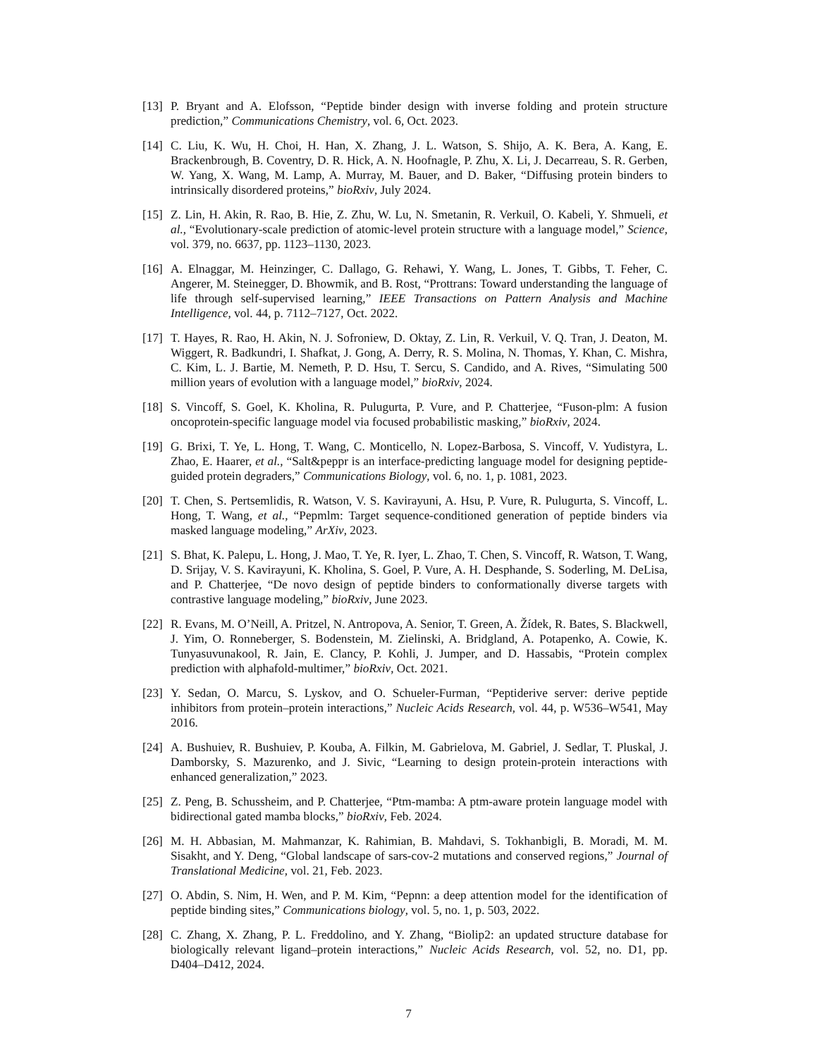[13]
P. Bryant and A. Elofsson, “Peptide binder design with inverse folding and protein structure prediction,” Communications Chemistry, vol. 6, Oct. 2023.
[14]
C. Liu, K. Wu, H. Choi, H. Han, X. Zhang, J. L. Watson, S. Shijo, A. K. Bera, A. Kang, E. Brackenbrough, B. Coventry, D. R. Hick, A. N. Hoofnagle, P. Zhu, X. Li, J. Decarreau, S. R. Gerben, W. Yang, X. Wang, M. Lamp, A. Murray, M. Bauer, and D. Baker, “Diffusing protein binders to intrinsically disordered proteins,” bioRxiv, July 2024.
[15]
Z. Lin, H. Akin, R. Rao, B. Hie, Z. Zhu, W. Lu, N. Smetanin, R. Verkuil, O. Kabeli, Y. Shmueli, et al., “Evolutionary-scale prediction of atomic-level protein structure with a language model,” Science, vol. 379, no. 6637, pp. 1123–1130, 2023.
[16]
A. Elnaggar, M. Heinzinger, C. Dallago, G. Rehawi, Y. Wang, L. Jones, T. Gibbs, T. Feher, C. Angerer, M. Steinegger, D. Bhowmik, and B. Rost, “Prottrans: Toward understanding the language of life through self-supervised learning,” IEEE Transactions on Pattern Analysis and Machine Intelligence, vol. 44, p. 7112–7127, Oct. 2022.
[17]
T. Hayes, R. Rao, H. Akin, N. J. Sofroniew, D. Oktay, Z. Lin, R. Verkuil, V. Q. Tran, J. Deaton, M. Wiggert, R. Badkundri, I. Shafkat, J. Gong, A. Derry, R. S. Molina, N. Thomas, Y. Khan, C. Mishra, C. Kim, L. J. Bartie, M. Nemeth, P. D. Hsu, T. Sercu, S. Candido, and A. Rives, “Simulating 500 million years of evolution with a language model,” bioRxiv, 2024.
[18]
S. Vincoff, S. Goel, K. Kholina, R. Pulugurta, P. Vure, and P. Chatterjee, “Fuson-plm: A fusion oncoprotein-specific language model via focused probabilistic masking,” bioRxiv, 2024.
[19]
G. Brixi, T. Ye, L. Hong, T. Wang, C. Monticello, N. Lopez-Barbosa, S. Vincoff, V. Yudistyra, L. Zhao, E. Haarer, et al., “Salt&peppr is an interface-predicting language model for designing peptide-guided protein degraders,” Communications Biology, vol. 6, no. 1, p. 1081, 2023.
[20]
T. Chen, S. Pertsemlidis, R. Watson, V. S. Kavirayuni, A. Hsu, P. Vure, R. Pulugurta, S. Vincoff, L. Hong, T. Wang, et al., “Pepmlm: Target sequence-conditioned generation of peptide binders via masked language modeling,” ArXiv, 2023.
[21]
S. Bhat, K. Palepu, L. Hong, J. Mao, T. Ye, R. Iyer, L. Zhao, T. Chen, S. Vincoff, R. Watson, T. Wang, D. Srijay, V. S. Kavirayuni, K. Kholina, S. Goel, P. Vure, A. H. Desphande, S. Soderling, M. DeLisa, and P. Chatterjee, “De novo design of peptide binders to conformationally diverse targets with contrastive language modeling,” bioRxiv, June 2023.
[22]
R. Evans, M. O’Neill, A. Pritzel, N. Antropova, A. Senior, T. Green, A. Žídek, R. Bates, S. Blackwell, J. Yim, O. Ronneberger, S. Bodenstein, M. Zielinski, A. Bridgland, A. Potapenko, A. Cowie, K. Tunyasuvunakool, R. Jain, E. Clancy, P. Kohli, J. Jumper, and D. Hassabis, “Protein complex prediction with alphafold-multimer,” bioRxiv, Oct. 2021.
[23]
Y. Sedan, O. Marcu, S. Lyskov, and O. Schueler-Furman, “Peptiderive server: derive peptide inhibitors from protein–protein interactions,” Nucleic Acids Research, vol. 44, p. W536–W541, May 2016.
[24]
A. Bushuiev, R. Bushuiev, P. Kouba, A. Filkin, M. Gabrielova, M. Gabriel, J. Sedlar, T. Pluskal, J. Damborsky, S. Mazurenko, and J. Sivic, “Learning to design protein-protein interactions with enhanced generalization,” 2023.
[25]
Z. Peng, B. Schussheim, and P. Chatterjee, “Ptm-mamba: A ptm-aware protein language model with bidirectional gated mamba blocks,” bioRxiv, Feb. 2024.
[26]
M. H. Abbasian, M. Mahmanzar, K. Rahimian, B. Mahdavi, S. Tokhanbigli, B. Moradi, M. M. Sisakht, and Y. Deng, “Global landscape of sars-cov-2 mutations and conserved regions,” Journal of Translational Medicine, vol. 21, Feb. 2023.
[27]
O. Abdin, S. Nim, H. Wen, and P. M. Kim, “Pepnn: a deep attention model for the identification of peptide binding sites,” Communications biology, vol. 5, no. 1, p. 503, 2022.
[28]
C. Zhang, X. Zhang, P. L. Freddolino, and Y. Zhang, “Biolip2: an updated structure database for biologically relevant ligand–protein interactions,” Nucleic Acids Research, vol. 52, no. D1, pp. D404–D412, 2024.
7